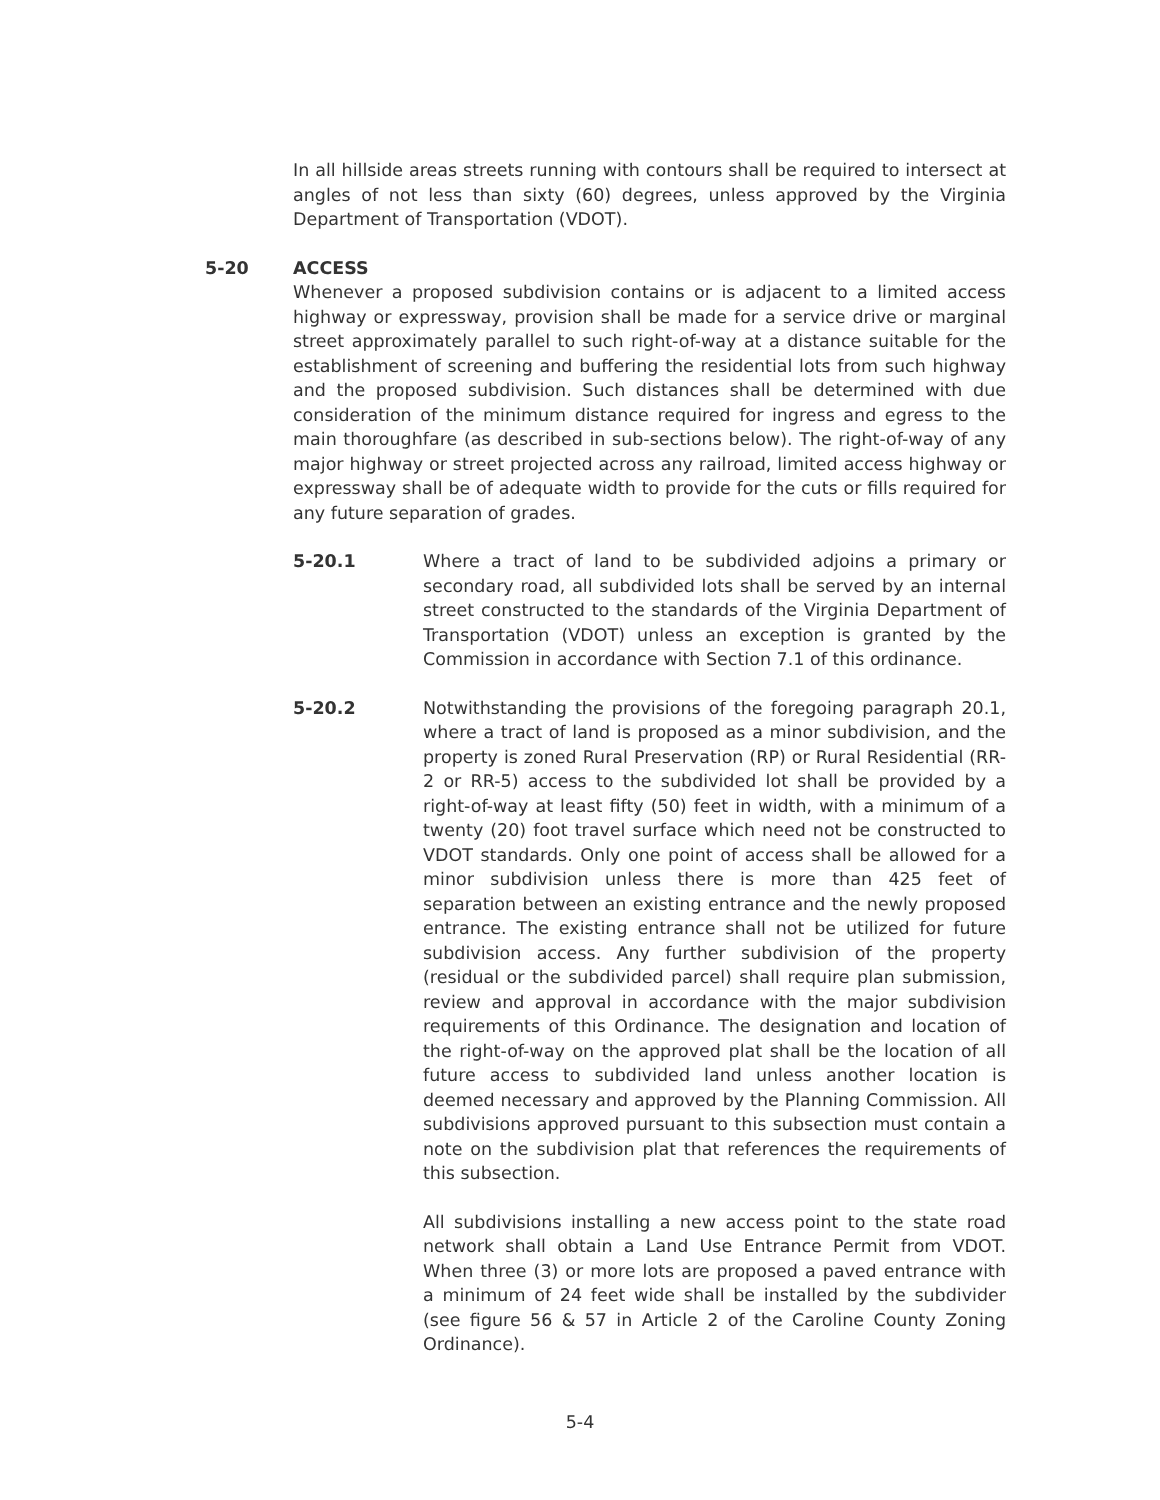In all hillside areas streets running with contours shall be required to intersect at angles of not less than sixty (60) degrees, unless approved by the Virginia Department of Transportation (VDOT).
5-20 ACCESS
Whenever a proposed subdivision contains or is adjacent to a limited access highway or expressway, provision shall be made for a service drive or marginal street approximately parallel to such right-of-way at a distance suitable for the establishment of screening and buffering the residential lots from such highway and the proposed subdivision. Such distances shall be determined with due consideration of the minimum distance required for ingress and egress to the main thoroughfare (as described in sub-sections below). The right-of-way of any major highway or street projected across any railroad, limited access highway or expressway shall be of adequate width to provide for the cuts or fills required for any future separation of grades.
5-20.1 Where a tract of land to be subdivided adjoins a primary or secondary road, all subdivided lots shall be served by an internal street constructed to the standards of the Virginia Department of Transportation (VDOT) unless an exception is granted by the Commission in accordance with Section 7.1 of this ordinance.
5-20.2 Notwithstanding the provisions of the foregoing paragraph 20.1, where a tract of land is proposed as a minor subdivision, and the property is zoned Rural Preservation (RP) or Rural Residential (RR-2 or RR-5) access to the subdivided lot shall be provided by a right-of-way at least fifty (50) feet in width, with a minimum of a twenty (20) foot travel surface which need not be constructed to VDOT standards. Only one point of access shall be allowed for a minor subdivision unless there is more than 425 feet of separation between an existing entrance and the newly proposed entrance. The existing entrance shall not be utilized for future subdivision access. Any further subdivision of the property (residual or the subdivided parcel) shall require plan submission, review and approval in accordance with the major subdivision requirements of this Ordinance. The designation and location of the right-of-way on the approved plat shall be the location of all future access to subdivided land unless another location is deemed necessary and approved by the Planning Commission. All subdivisions approved pursuant to this subsection must contain a note on the subdivision plat that references the requirements of this subsection.
All subdivisions installing a new access point to the state road network shall obtain a Land Use Entrance Permit from VDOT. When three (3) or more lots are proposed a paved entrance with a minimum of 24 feet wide shall be installed by the subdivider (see figure 56 & 57 in Article 2 of the Caroline County Zoning Ordinance).
5-4